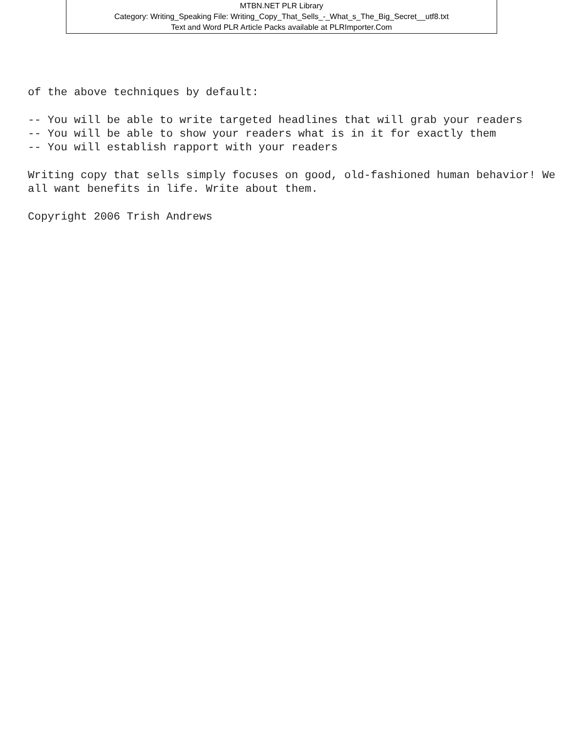MTBN.NET PLR Library
Category: Writing_Speaking File: Writing_Copy_That_Sells_-_What_s_The_Big_Secret__utf8.txt
Text and Word PLR Article Packs available at PLRImporter.Com
of the above techniques by default: -- You will be able to write targeted headlines that will grab your readers -- You will be able to show your readers what is in it for exactly them -- You will establish rapport with your readers Writing copy that sells simply focuses on good, old-fashioned human behavior! We all want benefits in life. Write about them. Copyright 2006 Trish Andrews